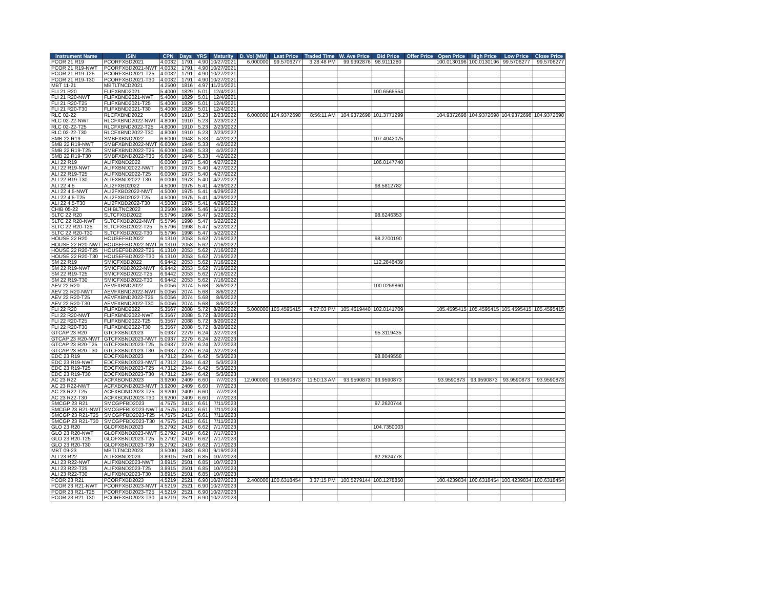| Instrument Name | ISIN | CPN | Days | YRS | Maturity | D. Vol (MM) | Last Price | Traded Time | W. Ave Price | Bid Price | Offer Price | Open Price | High Price | Low Price | Close Price |
| --- | --- | --- | --- | --- | --- | --- | --- | --- | --- | --- | --- | --- | --- | --- | --- |
| PCOR 21 R19 | PCORFXBD2021 | 4.0032 | 1791 | 4.90 | 10/27/2021 | 6.000000 | 99.5706277 | 3:28:48 PM | 99.9392876 | 98.9111280 | | 100.0130196 | 100.0130196 | 99.5706277 | 99.5706277 |
| PCOR 21 R19-NWT | PCORFXBD2021-NWT | 4.0032 | 1791 | 4.90 | 10/27/2021 | | | | | | | | | | |
| PCOR 21 R19-T25 | PCORFXBD2021-T25 | 4.0032 | 1791 | 4.90 | 10/27/2021 | | | | | | | | | | |
| PCOR 21 R19-T30 | PCORFXBD2021-T30 | 4.0032 | 1791 | 4.90 | 10/27/2021 | | | | | | | | | | |
| MBT 11-21 | MBTLTNCD2021 | 4.2500 | 1816 | 4.97 | 11/21/2021 | | | | | | | | | | |
| FLI 21 R20 | FLIFXBND2021 | 5.4000 | 1829 | 5.01 | 12/4/2021 | | | | | 100.6565554 | | | | | |
| FLI 21 R20-NWT | FLIFXBND2021-NWT | 5.4000 | 1829 | 5.01 | 12/4/2021 | | | | | | | | | | |
| FLI 21 R20-T25 | FLIFXBND2021-T25 | 5.4000 | 1829 | 5.01 | 12/4/2021 | | | | | | | | | | |
| FLI 21 R20-T30 | FLIFXBND2021-T30 | 5.4000 | 1829 | 5.01 | 12/4/2021 | | | | | | | | | | |
| RLC 02-22 | RLCFXBND2022 | 4.8000 | 1910 | 5.23 | 2/23/2022 | 6.000000 | 104.9372698 | 8:56:11 AM | 104.9372698 | 101.3771299 | | 104.9372698 | 104.9372698 | 104.9372698 | 104.9372698 |
| RLC 02-22-NWT | RLCFXBND2022-NWT | 4.8000 | 1910 | 5.23 | 2/23/2022 | | | | | | | | | | |
| RLC 02-22-T25 | RLCFXBND2022-T25 | 4.8000 | 1910 | 5.23 | 2/23/2022 | | | | | | | | | | |
| RLC 02-22-T30 | RLCFXBND2022-T30 | 4.8000 | 1910 | 5.23 | 2/23/2022 | | | | | | | | | | |
| SMB 22 R19 | SMBFXBND2022 | 6.6000 | 1948 | 5.33 | 4/2/2022 | | | | | 107.4042075 | | | | | |
| SMB 22 R19-NWT | SMBFXBND2022-NWT | 6.6000 | 1948 | 5.33 | 4/2/2022 | | | | | | | | | | |
| SMB 22 R19-T25 | SMBFXBND2022-T25 | 6.6000 | 1948 | 5.33 | 4/2/2022 | | | | | | | | | | |
| SMB 22 R19-T30 | SMBFXBND2022-T30 | 6.6000 | 1948 | 5.33 | 4/2/2022 | | | | | | | | | | |
| ALI 22 R19 | ALIFXBND2022 | 6.0000 | 1973 | 5.40 | 4/27/2022 | | | | | 106.0147740 | | | | | |
| ALI 22 R19-NWT | ALIFXBND2022-NWT | 6.0000 | 1973 | 5.40 | 4/27/2022 | | | | | | | | | | |
| ALI 22 R19-T25 | ALIFXBND2022-T25 | 6.0000 | 1973 | 5.40 | 4/27/2022 | | | | | | | | | | |
| ALI 22 R19-T30 | ALIFXBND2022-T30 | 6.0000 | 1973 | 5.40 | 4/27/2022 | | | | | | | | | | |
| ALI 22 4.5 | ALI2FXBD2022 | 4.5000 | 1975 | 5.41 | 4/29/2022 | | | | | 98.5812782 | | | | | |
| ALI 22 4.5-NWT | ALI2FXBD2022-NWT | 4.5000 | 1975 | 5.41 | 4/29/2022 | | | | | | | | | | |
| ALI 22 4.5-T25 | ALI2FXBD2022-T25 | 4.5000 | 1975 | 5.41 | 4/29/2022 | | | | | | | | | | |
| ALI 22 4.5-T30 | ALI2FXBD2022-T30 | 4.5000 | 1975 | 5.41 | 4/29/2022 | | | | | | | | | | |
| CHIB 05-22 | CHIBLTNC2022 | 3.2500 | 1994 | 5.46 | 5/18/2022 | | | | | | | | | | |
| SLTC 22 R20 | SLTCFXBD2022 | 5.5796 | 1998 | 5.47 | 5/22/2022 | | | | | 98.6246353 | | | | | |
| SLTC 22 R20-NWT | SLTCFXBD2022-NWT | 5.5796 | 1998 | 5.47 | 5/22/2022 | | | | | | | | | | |
| SLTC 22 R20-T25 | SLTCFXBD2022-T25 | 5.5796 | 1998 | 5.47 | 5/22/2022 | | | | | | | | | | |
| SLTC 22 R20-T30 | SLTCFXBD2022-T30 | 5.5796 | 1998 | 5.47 | 5/22/2022 | | | | | | | | | | |
| HOUSE 22 R20 | HOUSEFBD2022 | 6.1310 | 2053 | 5.62 | 7/16/2022 | | | | | 98.2700190 | | | | | |
| HOUSE 22 R20-NWT | HOUSEFBD2022-NWT | 6.1310 | 2053 | 5.62 | 7/16/2022 | | | | | | | | | | |
| HOUSE 22 R20-T25 | HOUSEFBD2022-T25 | 6.1310 | 2053 | 5.62 | 7/16/2022 | | | | | | | | | | |
| HOUSE 22 R20-T30 | HOUSEFBD2022-T30 | 6.1310 | 2053 | 5.62 | 7/16/2022 | | | | | | | | | | |
| SM 22 R19 | SMICFXBD2022 | 6.9442 | 2053 | 5.62 | 7/16/2022 | | | | | 112.2846439 | | | | | |
| SM 22 R19-NWT | SMICFXBD2022-NWT | 6.9442 | 2053 | 5.62 | 7/16/2022 | | | | | | | | | | |
| SM 22 R19-T25 | SMICFXBD2022-T25 | 6.9442 | 2053 | 5.62 | 7/16/2022 | | | | | | | | | | |
| SM 22 R19-T30 | SMICFXBD2022-T30 | 6.9442 | 2053 | 5.62 | 7/16/2022 | | | | | | | | | | |
| AEV 22 R20 | AEVFXBND2022 | 5.0056 | 2074 | 5.68 | 8/6/2022 | | | | | 100.0259860 | | | | | |
| AEV 22 R20-NWT | AEVFXBND2022-NWT | 5.0056 | 2074 | 5.68 | 8/6/2022 | | | | | | | | | | |
| AEV 22 R20-T25 | AEVFXBND2022-T25 | 5.0056 | 2074 | 5.68 | 8/6/2022 | | | | | | | | | | |
| AEV 22 R20-T30 | AEVFXBND2022-T30 | 5.0056 | 2074 | 5.68 | 8/6/2022 | | | | | | | | | | |
| FLI 22 R20 | FLIFXBND2022 | 5.3567 | 2088 | 5.72 | 8/20/2022 | 5.000000 | 105.4595415 | 4:07:03 PM | 105.4619440 | 102.0141709 | | 105.4595415 | 105.4595415 | 105.4595415 | 105.4595415 |
| FLI 22 R20-NWT | FLIFXBND2022-NWT | 5.3567 | 2088 | 5.72 | 8/20/2022 | | | | | | | | | | |
| FLI 22 R20-T25 | FLIFXBND2022-T25 | 5.3567 | 2088 | 5.72 | 8/20/2022 | | | | | | | | | | |
| FLI 22 R20-T30 | FLIFXBND2022-T30 | 5.3567 | 2088 | 5.72 | 8/20/2022 | | | | | | | | | | |
| GTCAP 23 R20 | GTCFXBND2023 | 5.0937 | 2279 | 6.24 | 2/27/2023 | | | | | 95.3119435 | | | | | |
| GTCAP 23 R20-NWT | GTCFXBND2023-NWT | 5.0937 | 2279 | 6.24 | 2/27/2023 | | | | | | | | | | |
| GTCAP 23 R20-T25 | GTCFXBND2023-T25 | 5.0937 | 2279 | 6.24 | 2/27/2023 | | | | | | | | | | |
| GTCAP 23 R20-T30 | GTCFXBND2023-T30 | 5.0937 | 2279 | 6.24 | 2/27/2023 | | | | | | | | | | |
| EDC 23 R19 | EDCFXBND2023 | 4.7312 | 2344 | 6.42 | 5/3/2023 | | | | | 98.8049558 | | | | | |
| EDC 23 R19-NWT | EDCFXBND2023-NWT | 4.7312 | 2344 | 6.42 | 5/3/2023 | | | | | | | | | | |
| EDC 23 R19-T25 | EDCFXBND2023-T25 | 4.7312 | 2344 | 6.42 | 5/3/2023 | | | | | | | | | | |
| EDC 23 R19-T30 | EDCFXBND2023-T30 | 4.7312 | 2344 | 6.42 | 5/3/2023 | | | | | | | | | | |
| AC 23 R22 | ACFXBOND2023 | 3.9200 | 2409 | 6.60 | 7/7/2023 | 12.000000 | 93.9590873 | 11:50:13 AM | 93.9590873 | 93.9590873 | | 93.9590873 | 93.9590873 | 93.9590873 | 93.9590873 |
| AC 23 R22-NWT | ACFXBOND2023-NWT | 3.9200 | 2409 | 6.60 | 7/7/2023 | | | | | | | | | | |
| AC 23 R22-T25 | ACFXBOND2023-T25 | 3.9200 | 2409 | 6.60 | 7/7/2023 | | | | | | | | | | |
| AC 23 R22-T30 | ACFXBOND2023-T30 | 3.9200 | 2409 | 6.60 | 7/7/2023 | | | | | | | | | | |
| SMCGP 23 R21 | SMCGPFBD2023 | 4.7575 | 2413 | 6.61 | 7/11/2023 | | | | | 97.2620744 | | | | | |
| SMCGP 23 R21-NWT | SMCGPFBD2023-NWT | 4.7575 | 2413 | 6.61 | 7/11/2023 | | | | | | | | | | |
| SMCGP 23 R21-T25 | SMCGPFBD2023-T25 | 4.7575 | 2413 | 6.61 | 7/11/2023 | | | | | | | | | | |
| SMCGP 23 R21-T30 | SMCGPFBD2023-T30 | 4.7575 | 2413 | 6.61 | 7/11/2023 | | | | | | | | | | |
| GLO 23 R20 | GLOFXBND2023 | 5.2792 | 2419 | 6.62 | 7/17/2023 | | | | | 104.7350003 | | | | | |
| GLO 23 R20-NWT | GLOFXBND2023-NWT | 5.2792 | 2419 | 6.62 | 7/17/2023 | | | | | | | | | | |
| GLO 23 R20-T25 | GLOFXBND2023-T25 | 5.2792 | 2419 | 6.62 | 7/17/2023 | | | | | | | | | | |
| GLO 23 R20-T30 | GLOFXBND2023-T30 | 5.2792 | 2419 | 6.62 | 7/17/2023 | | | | | | | | | | |
| MBT 09-23 | MBTLTNCD2023 | 3.5000 | 2483 | 6.80 | 9/19/2023 | | | | | | | | | | |
| ALI 23 R22 | ALIFXBND2023 | 3.8915 | 2501 | 6.85 | 10/7/2023 | | | | | 92.2624778 | | | | | |
| ALI 23 R22-NWT | ALIFXBND2023-NWT | 3.8915 | 2501 | 6.85 | 10/7/2023 | | | | | | | | | | |
| ALI 23 R22-T25 | ALIFXBND2023-T25 | 3.8915 | 2501 | 6.85 | 10/7/2023 | | | | | | | | | | |
| ALI 23 R22-T30 | ALIFXBND2023-T30 | 3.8915 | 2501 | 6.85 | 10/7/2023 | | | | | | | | | | |
| PCOR 23 R21 | PCORFXBD2023 | 4.5219 | 2521 | 6.90 | 10/27/2023 | 2.400000 | 100.6318454 | 3:37:15 PM | 100.5279144 | 100.1278850 | | 100.4239834 | 100.6318454 | 100.4239834 | 100.6318454 |
| PCOR 23 R21-NWT | PCORFXBD2023-NWT | 4.5219 | 2521 | 6.90 | 10/27/2023 | | | | | | | | | | |
| PCOR 23 R21-T25 | PCORFXBD2023-T25 | 4.5219 | 2521 | 6.90 | 10/27/2023 | | | | | | | | | | |
| PCOR 23 R21-T30 | PCORFXBD2023-T30 | 4.5219 | 2521 | 6.90 | 10/27/2023 | | | | | | | | | | |